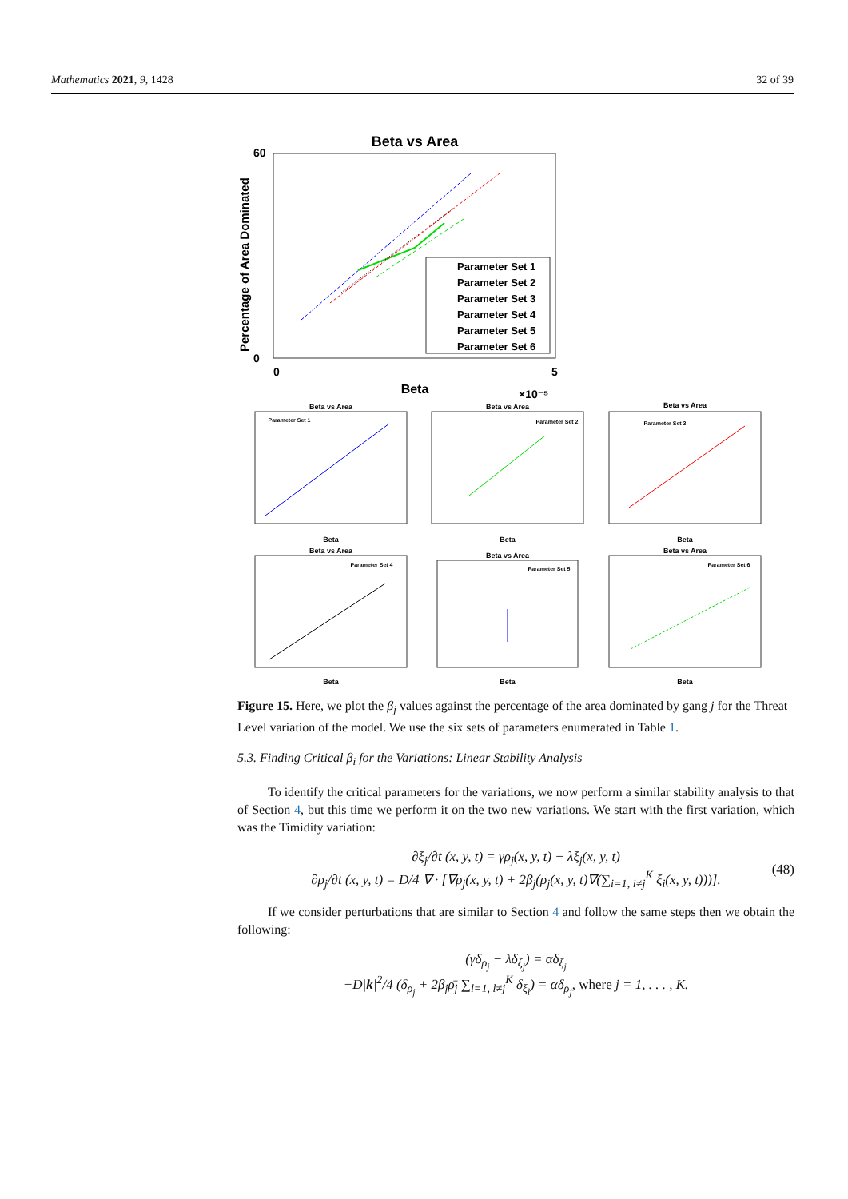Mathematics 2021, 9, 1428 32 of 39
Beta vs Area
60
0
0
5
Beta
×10⁻⁵
Percentage of Area Dominated
Parameter Set 1
Parameter Set 2
Parameter Set 3
Parameter Set 4
Parameter Set 5
Parameter Set 6
Beta vs Area
Beta
Parameter Set 1
Beta vs Area
Beta
Parameter Set 2
Beta vs Area
Beta
Parameter Set 3
Beta vs Area
Beta
Parameter Set 4
Beta vs Area
Beta
Parameter Set 5
Beta vs Area
Beta
Parameter Set 6
Figure 15. Here, we plot the β<sub>j</sub> values against the percentage of the area dominated by gang j for the Threat Level variation of the model. We use the six sets of parameters enumerated in Table 1.
5.3. Finding Critical β<sub>i</sub> for the Variations: Linear Stability Analysis
To identify the critical parameters for the variations, we now perform a similar stability analysis to that of Section 4, but this time we perform it on the two new variations. We start with the first variation, which was the Timidity variation:
∂ξ<sub>j</sub>/∂t (x, y, t) = γρ<sub>j</sub>(x, y, t) − λξ<sub>j</sub>(x, y, t)
∂ρ<sub>j</sub>/∂t (x, y, t) = D/4 ∇ · [∇ρ<sub>j</sub>(x, y, t) + 2β<sub>j</sub>(ρ<sub>j</sub>(x, y, t)∇(∑<sub>i=1, i≠j</sub><sup>K</sup> ξ<sub>i</sub>(x, y, t)))]. (48)
If we consider perturbations that are similar to Section 4 and follow the same steps then we obtain the following:
(γδ<sub>ρ<sub>j</sub></sub> − λδ<sub>ξ<sub>j</sub></sub>) = αδ<sub>ξ<sub>j</sub></sub>
−D|k|<sup>2</sup>/4 (δ<sub>ρ<sub>j</sub></sub> + 2β<sub>j</sub>ρ̄<sub>j</sub> ∑<sub>l=1, l≠j</sub><sup>K</sup> δ<sub>ξ<sub>l</sub></sub>) = αδ<sub>ρ<sub>j</sub></sub>, where j = 1, . . . , K.